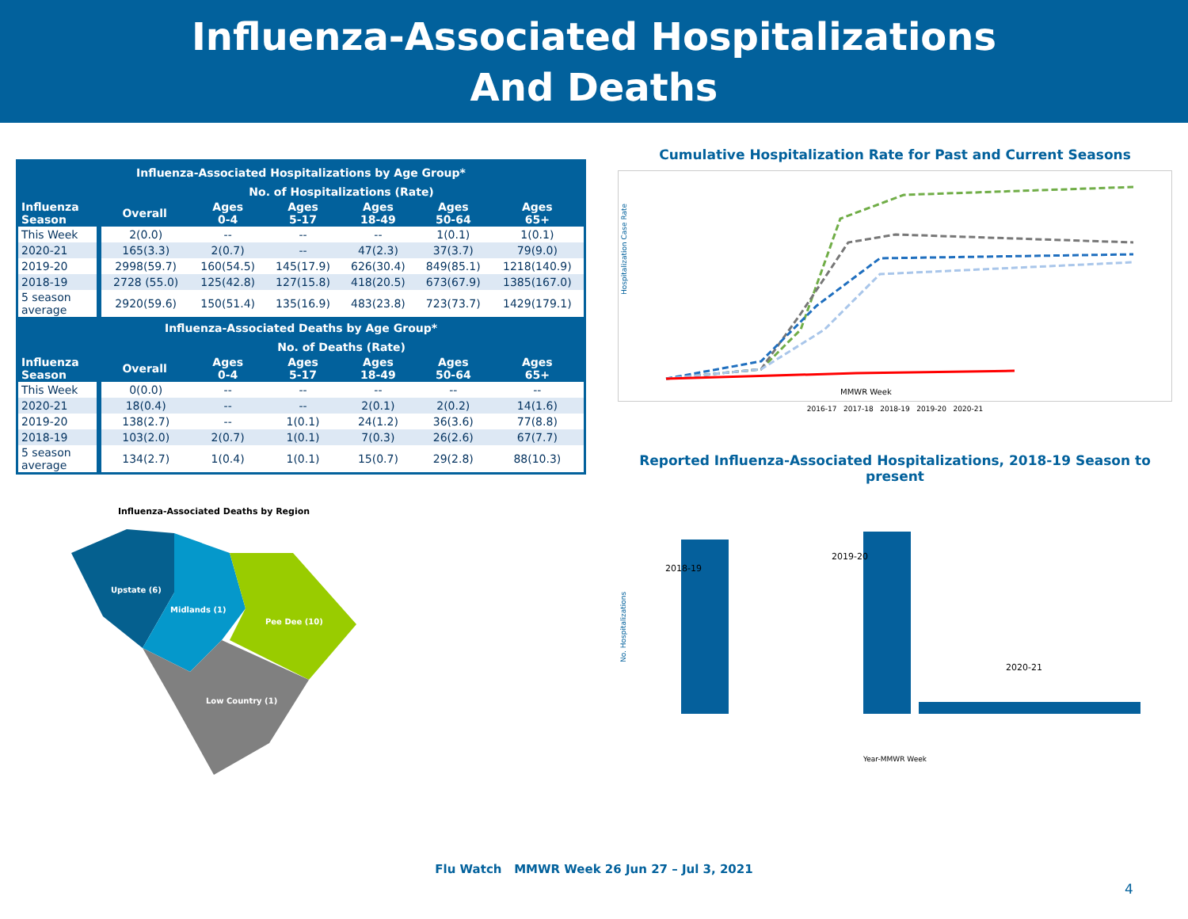Influenza-Associated Hospitalizations
And Deaths
| Influenza-Associated Hospitalizations by Age Group* | | | | | | |
| | No. of Hospitalizations (Rate) | | | | | |
| Influenza Season | Overall | Ages 0-4 | Ages 5-17 | Ages 18-49 | Ages 50-64 | Ages 65+ |
| This Week | 2(0.0) | -- | -- | -- | 1(0.1) | 1(0.1) |
| 2020-21 | 165(3.3) | 2(0.7) | -- | 47(2.3) | 37(3.7) | 79(9.0) |
| 2019-20 | 2998(59.7) | 160(54.5) | 145(17.9) | 626(30.4) | 849(85.1) | 1218(140.9) |
| 2018-19 | 2728 (55.0) | 125(42.8) | 127(15.8) | 418(20.5) | 673(67.9) | 1385(167.0) |
| 5 season average | 2920(59.6) | 150(51.4) | 135(16.9) | 483(23.8) | 723(73.7) | 1429(179.1) |
| Influenza-Associated Deaths by Age Group* | | | | | | |
| | No. of Deaths (Rate) | | | | | |
| Influenza Season | Overall | Ages 0-4 | Ages 5-17 | Ages 18-49 | Ages 50-64 | Ages 65+ |
| This Week | 0(0.0) | -- | -- | -- | -- | -- |
| 2020-21 | 18(0.4) | -- | -- | 2(0.1) | 2(0.2) | 14(1.6) |
| 2019-20 | 138(2.7) | -- | 1(0.1) | 24(1.2) | 36(3.6) | 77(8.8) |
| 2018-19 | 103(2.0) | 2(0.7) | 1(0.1) | 7(0.3) | 26(2.6) | 67(7.7) |
| 5 season average | 134(2.7) | 1(0.4) | 1(0.1) | 15(0.7) | 29(2.8) | 88(10.3) |
Influenza-Associated Deaths by Region
Upstate (6)
Midlands (1)
Pee Dee (10)
Low Country (1)
Cumulative Hospitalization Rate for Past and Current Seasons
Hospitalization Case Rate
MMWR Week
2016-17 2017-18 2018-19 2019-20 2020-21
Reported Influenza-Associated Hospitalizations, 2018-19 Season to present
No. Hospitalizations
2018-19
2019-20
2020-21
Year-MMWR Week
Flu Watch MMWR Week 26 Jun 27 – Jul 3, 2021
4